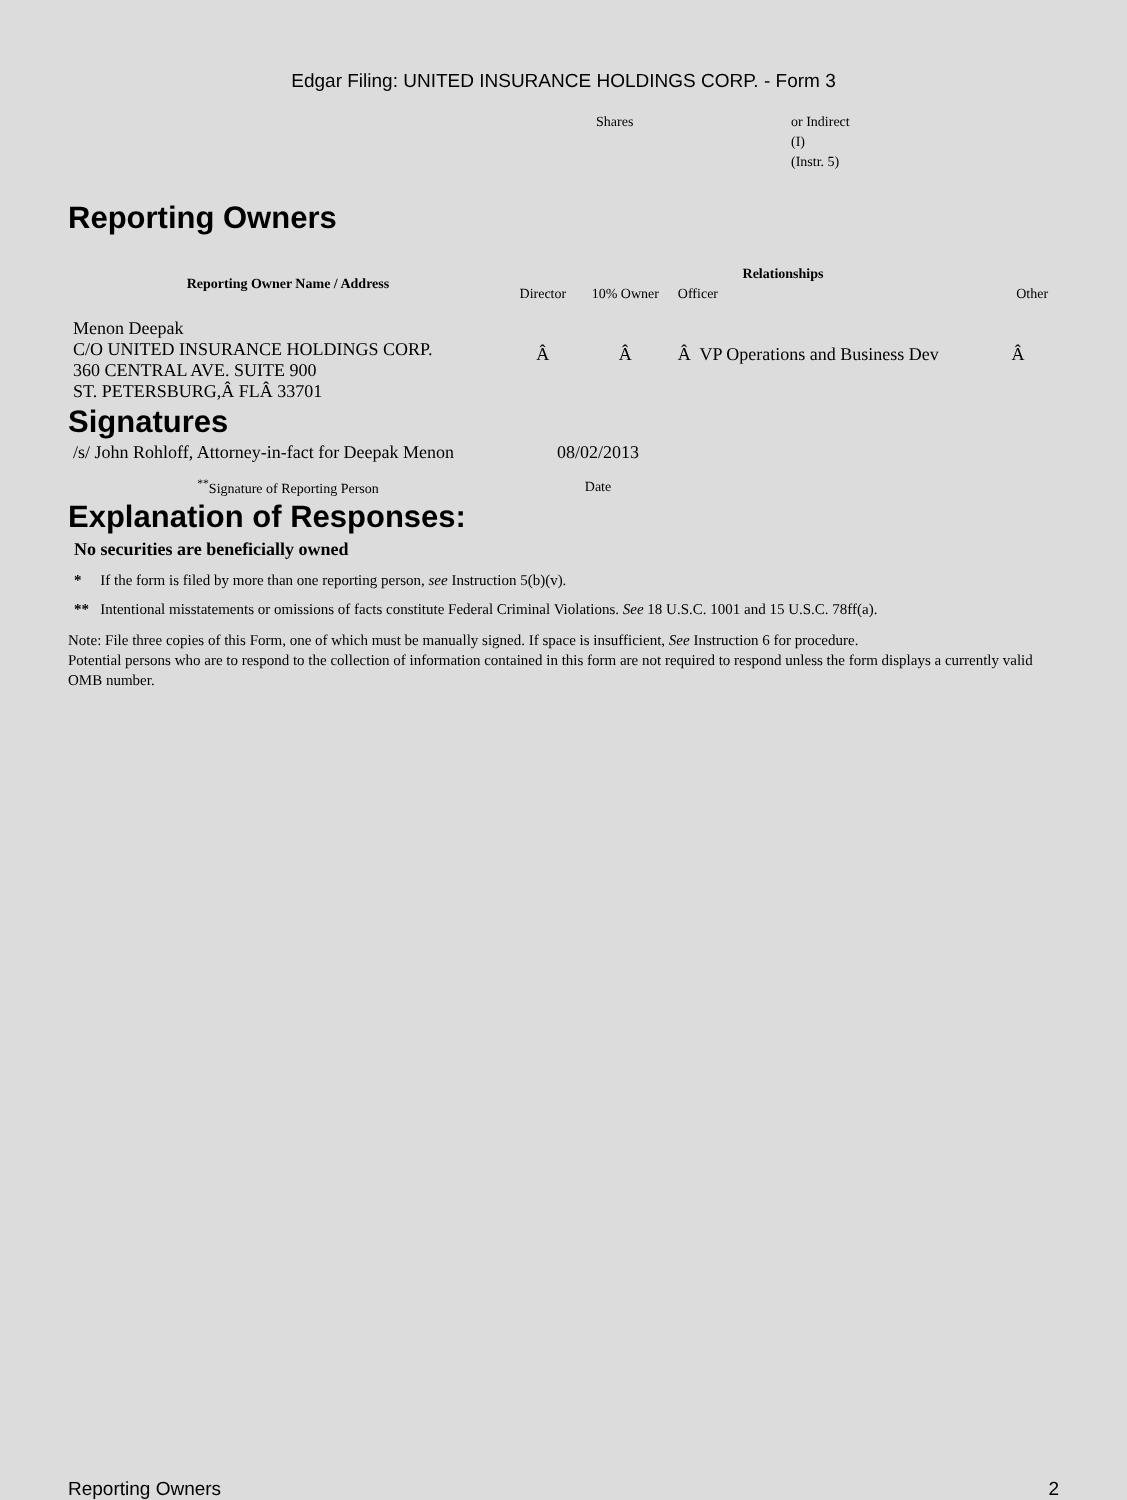Edgar Filing: UNITED INSURANCE HOLDINGS CORP. - Form 3
Shares or Indirect
(I)
(Instr. 5)
Reporting Owners
| Reporting Owner Name / Address | Relationships | | | |
| --- | --- | --- | --- | --- |
| | Director | 10% Owner | Officer | Other |
| Menon Deepak C/O UNITED INSURANCE HOLDINGS CORP. 360 CENTRAL AVE. SUITE 900 ST. PETERSBURG,Â FLÂ 33701 | Â | Â | Â VP Operations and Business Dev | Â |
Signatures
| /s/ John Rohloff, Attorney-in-fact for Deepak Menon | 08/02/2013 |
| <sup>**</sup> Signature of Reporting Person | Date |
Explanation of Responses:
No securities are beneficially owned
* If the form is filed by more than one reporting person, see Instruction 5(b)(v).
** Intentional misstatements or omissions of facts constitute Federal Criminal Violations. See 18 U.S.C. 1001 and 15 U.S.C. 78ff(a).
Note: File three copies of this Form, one of which must be manually signed. If space is insufficient, See Instruction 6 for procedure.
Potential persons who are to respond to the collection of information contained in this form are not required to respond unless the form displays a currently valid OMB number.
Reporting Owners 2